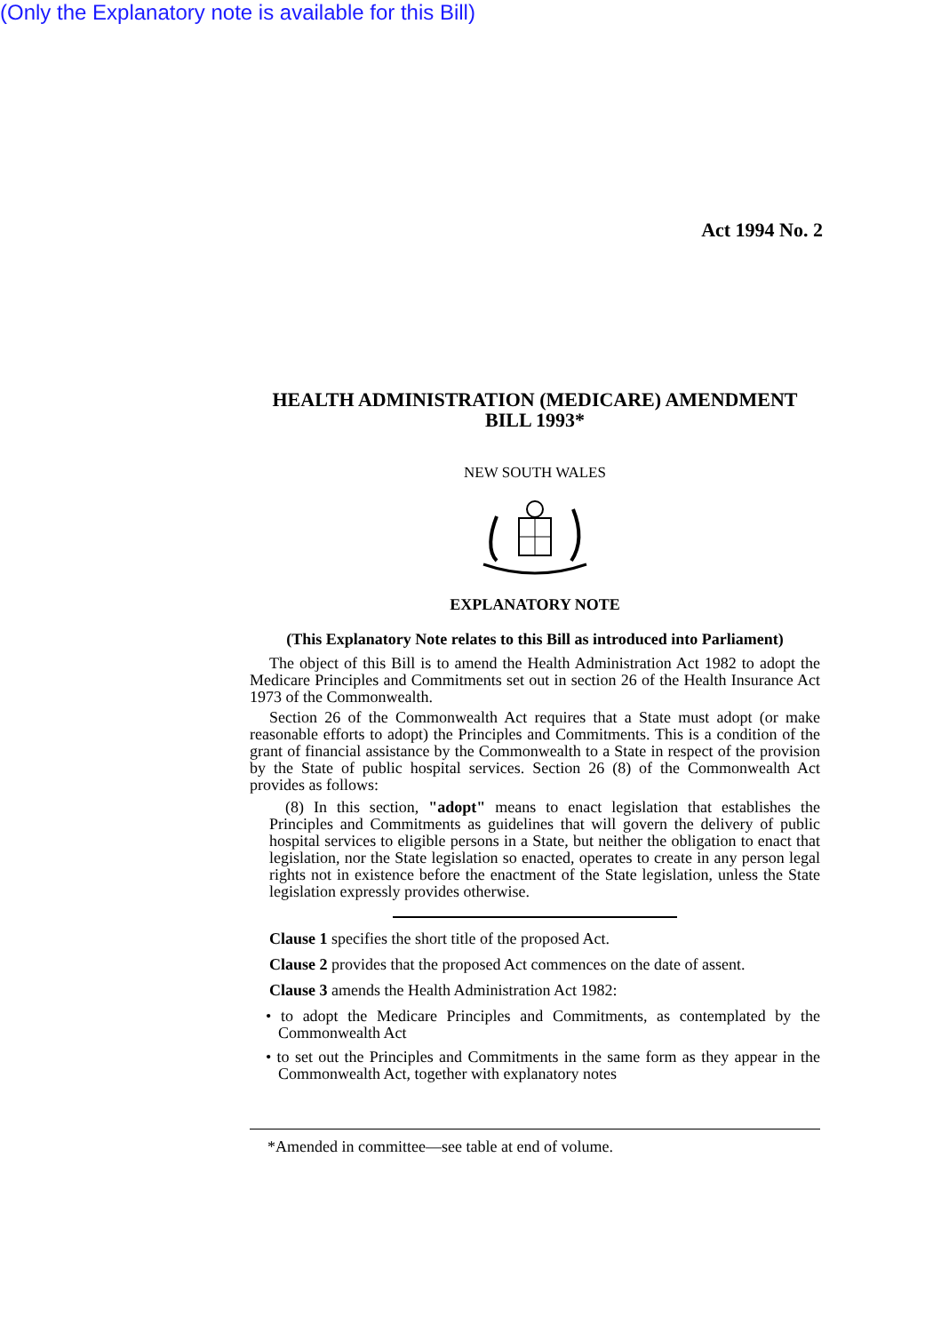(Only the Explanatory note is available for this Bill)
Act 1994 No. 2
HEALTH ADMINISTRATION (MEDICARE) AMENDMENT BILL 1993*
NEW SOUTH WALES
EXPLANATORY NOTE
(This Explanatory Note relates to this Bill as introduced into Parliament)
The object of this Bill is to amend the Health Administration Act 1982 to adopt the Medicare Principles and Commitments set out in section 26 of the Health Insurance Act 1973 of the Commonwealth.
Section 26 of the Commonwealth Act requires that a State must adopt (or make reasonable efforts to adopt) the Principles and Commitments. This is a condition of the grant of financial assistance by the Commonwealth to a State in respect of the provision by the State of public hospital services. Section 26 (8) of the Commonwealth Act provides as follows:
(8) In this section, "adopt" means to enact legislation that establishes the Principles and Commitments as guidelines that will govern the delivery of public hospital services to eligible persons in a State, but neither the obligation to enact that legislation, nor the State legislation so enacted, operates to create in any person legal rights not in existence before the enactment of the State legislation, unless the State legislation expressly provides otherwise.
Clause 1 specifies the short title of the proposed Act.
Clause 2 provides that the proposed Act commences on the date of assent.
Clause 3 amends the Health Administration Act 1982:
• to adopt the Medicare Principles and Commitments, as contemplated by the Commonwealth Act
• to set out the Principles and Commitments in the same form as they appear in the Commonwealth Act, together with explanatory notes
*Amended in committee—see table at end of volume.